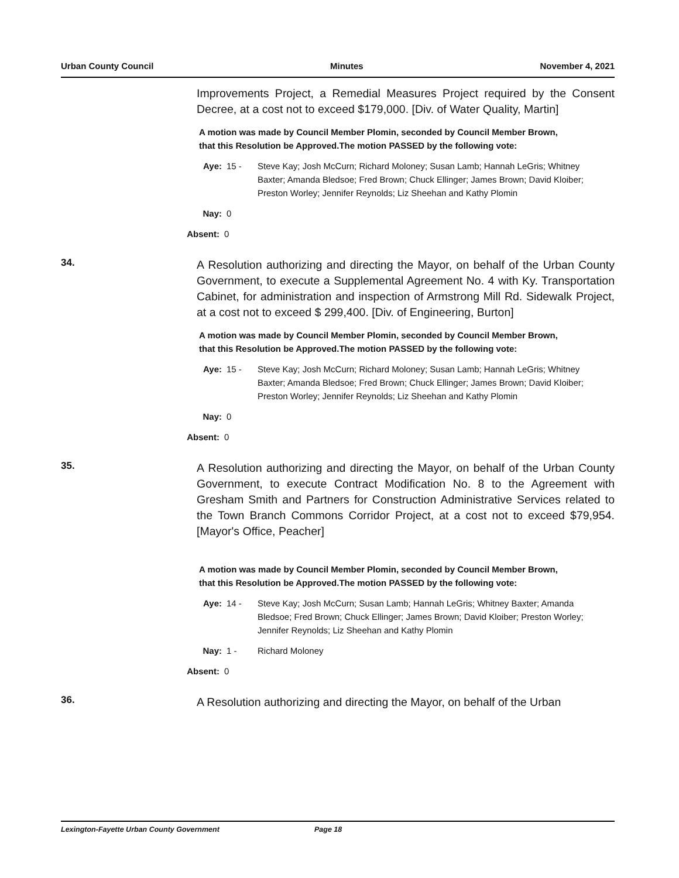Urban County Council Minutes November 4, 2021
Improvements Project, a Remedial Measures Project required by the Consent Decree, at a cost not to exceed $179,000. [Div. of Water Quality, Martin]
A motion was made by Council Member Plomin, seconded by Council Member Brown, that this Resolution be Approved.The motion PASSED by the following vote:
Aye: 15 - Steve Kay; Josh McCurn; Richard Moloney; Susan Lamb; Hannah LeGris; Whitney Baxter; Amanda Bledsoe; Fred Brown; Chuck Ellinger; James Brown; David Kloiber; Preston Worley; Jennifer Reynolds; Liz Sheehan and Kathy Plomin
Nay: 0
Absent: 0
34.
A Resolution authorizing and directing the Mayor, on behalf of the Urban County Government, to execute a Supplemental Agreement No. 4 with Ky. Transportation Cabinet, for administration and inspection of Armstrong Mill Rd. Sidewalk Project, at a cost not to exceed $ 299,400. [Div. of Engineering, Burton]
A motion was made by Council Member Plomin, seconded by Council Member Brown, that this Resolution be Approved.The motion PASSED by the following vote:
Aye: 15 - Steve Kay; Josh McCurn; Richard Moloney; Susan Lamb; Hannah LeGris; Whitney Baxter; Amanda Bledsoe; Fred Brown; Chuck Ellinger; James Brown; David Kloiber; Preston Worley; Jennifer Reynolds; Liz Sheehan and Kathy Plomin
Nay: 0
Absent: 0
35.
A Resolution authorizing and directing the Mayor, on behalf of the Urban County Government, to execute Contract Modification No. 8 to the Agreement with Gresham Smith and Partners for Construction Administrative Services related to the Town Branch Commons Corridor Project, at a cost not to exceed $79,954. [Mayor's Office, Peacher]
A motion was made by Council Member Plomin, seconded by Council Member Brown, that this Resolution be Approved.The motion PASSED by the following vote:
Aye: 14 - Steve Kay; Josh McCurn; Susan Lamb; Hannah LeGris; Whitney Baxter; Amanda Bledsoe; Fred Brown; Chuck Ellinger; James Brown; David Kloiber; Preston Worley; Jennifer Reynolds; Liz Sheehan and Kathy Plomin
Nay: 1 - Richard Moloney
Absent: 0
36.
A Resolution authorizing and directing the Mayor, on behalf of the Urban
Lexington-Fayette Urban County Government Page 18